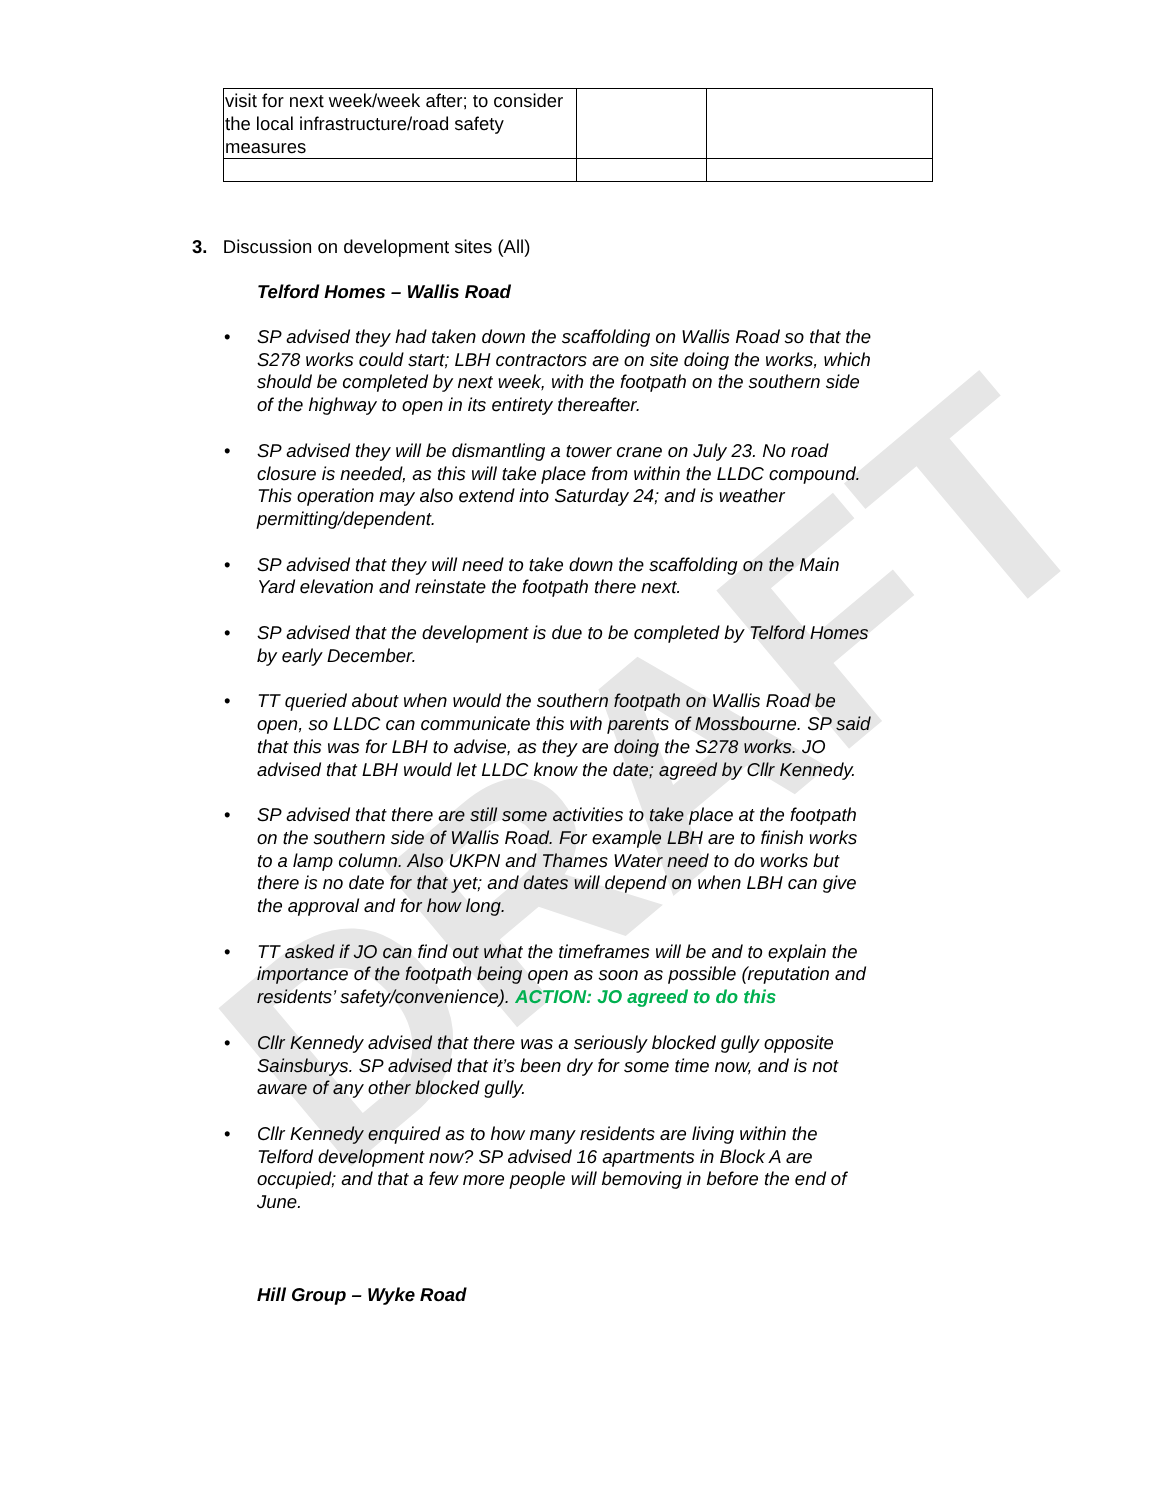DRAFT
| visit for next week/week after; to consider the local infrastructure/road safety measures | | |
3. Discussion on development sites (All)
Telford Homes – Wallis Road
• SP advised they had taken down the scaffolding on Wallis Road so that the S278 works could start; LBH contractors are on site doing the works, which should be completed by next week, with the footpath on the southern side of the highway to open in its entirety thereafter.
• SP advised they will be dismantling a tower crane on July 23. No road closure is needed, as this will take place from within the LLDC compound. This operation may also extend into Saturday 24; and is weather permitting/dependent.
• SP advised that they will need to take down the scaffolding on the Main Yard elevation and reinstate the footpath there next.
• SP advised that the development is due to be completed by Telford Homes by early December.
• TT queried about when would the southern footpath on Wallis Road be open, so LLDC can communicate this with parents of Mossbourne. SP said that this was for LBH to advise, as they are doing the S278 works. JO advised that LBH would let LLDC know the date; agreed by Cllr Kennedy.
• SP advised that there are still some activities to take place at the footpath on the southern side of Wallis Road. For example LBH are to finish works to a lamp column. Also UKPN and Thames Water need to do works but there is no date for that yet; and dates will depend on when LBH can give the approval and for how long.
• TT asked if JO can find out what the timeframes will be and to explain the importance of the footpath being open as soon as possible (reputation and residents’ safety/convenience). ACTION: JO agreed to do this
• Cllr Kennedy advised that there was a seriously blocked gully opposite Sainsburys. SP advised that it’s been dry for some time now, and is not aware of any other blocked gully.
• Cllr Kennedy enquired as to how many residents are living within the Telford development now? SP advised 16 apartments in Block A are occupied; and that a few more people will bemoving in before the end of June.
Hill Group – Wyke Road